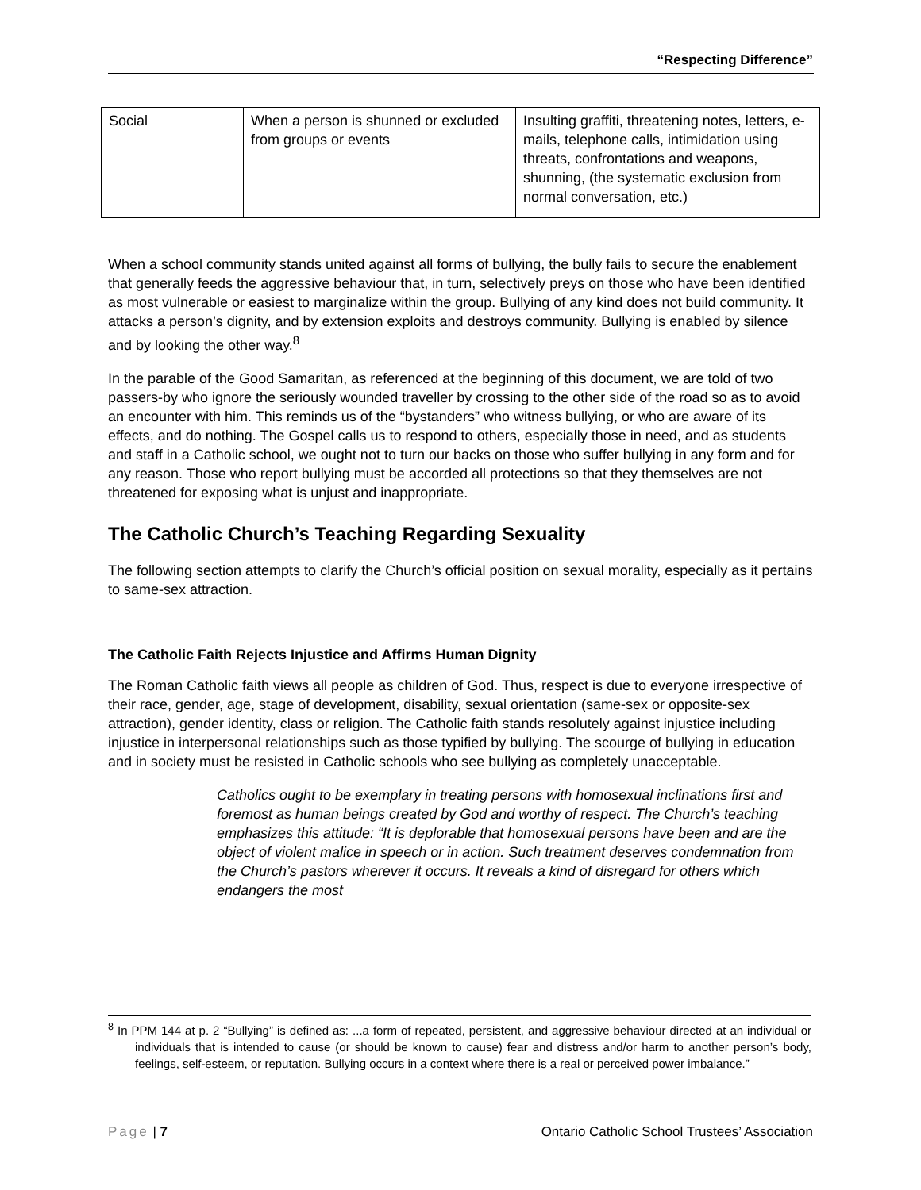“Respecting Difference”
| Social | When a person is shunned or excluded from groups or events | Insulting graffiti, threatening notes, letters, e-mails, telephone calls, intimidation using threats, confrontations and weapons, shunning, (the systematic exclusion from normal conversation, etc.) |
When a school community stands united against all forms of bullying, the bully fails to secure the enablement that generally feeds the aggressive behaviour that, in turn, selectively preys on those who have been identified as most vulnerable or easiest to marginalize within the group. Bullying of any kind does not build community. It attacks a person’s dignity, and by extension exploits and destroys community. Bullying is enabled by silence and by looking the other way.<sup>8</sup>
In the parable of the Good Samaritan, as referenced at the beginning of this document, we are told of two passers-by who ignore the seriously wounded traveller by crossing to the other side of the road so as to avoid an encounter with him. This reminds us of the “bystanders” who witness bullying, or who are aware of its effects, and do nothing. The Gospel calls us to respond to others, especially those in need, and as students and staff in a Catholic school, we ought not to turn our backs on those who suffer bullying in any form and for any reason. Those who report bullying must be accorded all protections so that they themselves are not threatened for exposing what is unjust and inappropriate.
The Catholic Church’s Teaching Regarding Sexuality
The following section attempts to clarify the Church’s official position on sexual morality, especially as it pertains to same-sex attraction.
The Catholic Faith Rejects Injustice and Affirms Human Dignity
The Roman Catholic faith views all people as children of God. Thus, respect is due to everyone irrespective of their race, gender, age, stage of development, disability, sexual orientation (same-sex or opposite-sex attraction), gender identity, class or religion. The Catholic faith stands resolutely against injustice including injustice in interpersonal relationships such as those typified by bullying. The scourge of bullying in education and in society must be resisted in Catholic schools who see bullying as completely unacceptable.
Catholics ought to be exemplary in treating persons with homosexual inclinations first and foremost as human beings created by God and worthy of respect. The Church’s teaching emphasizes this attitude: “It is deplorable that homosexual persons have been and are the object of violent malice in speech or in action. Such treatment deserves condemnation from the Church’s pastors wherever it occurs. It reveals a kind of disregard for others which endangers the most
<sup>8</sup> In PPM 144 at p. 2 “Bullying” is defined as: ...a form of repeated, persistent, and aggressive behaviour directed at an individual or individuals that is intended to cause (or should be known to cause) fear and distress and/or harm to another person’s body, feelings, self-esteem, or reputation. Bullying occurs in a context where there is a real or perceived power imbalance.”
Page | 7 Ontario Catholic School Trustees’ Association